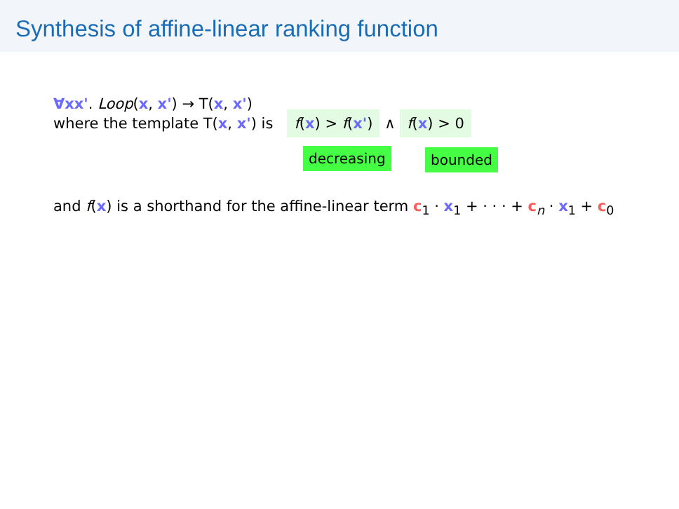Synthesis of affine-linear ranking function
∀xx'. Loop(x, x') → T(x, x')
where the template T(x, x') is f(x) > f(x') ∧ f(x) > 0
decreasing bounded
and f(x) is a shorthand for the affine-linear term c<sub>1</sub> · x<sub>1</sub> + · · · + c<sub>n</sub> · x<sub>1</sub> + c<sub>0</sub>